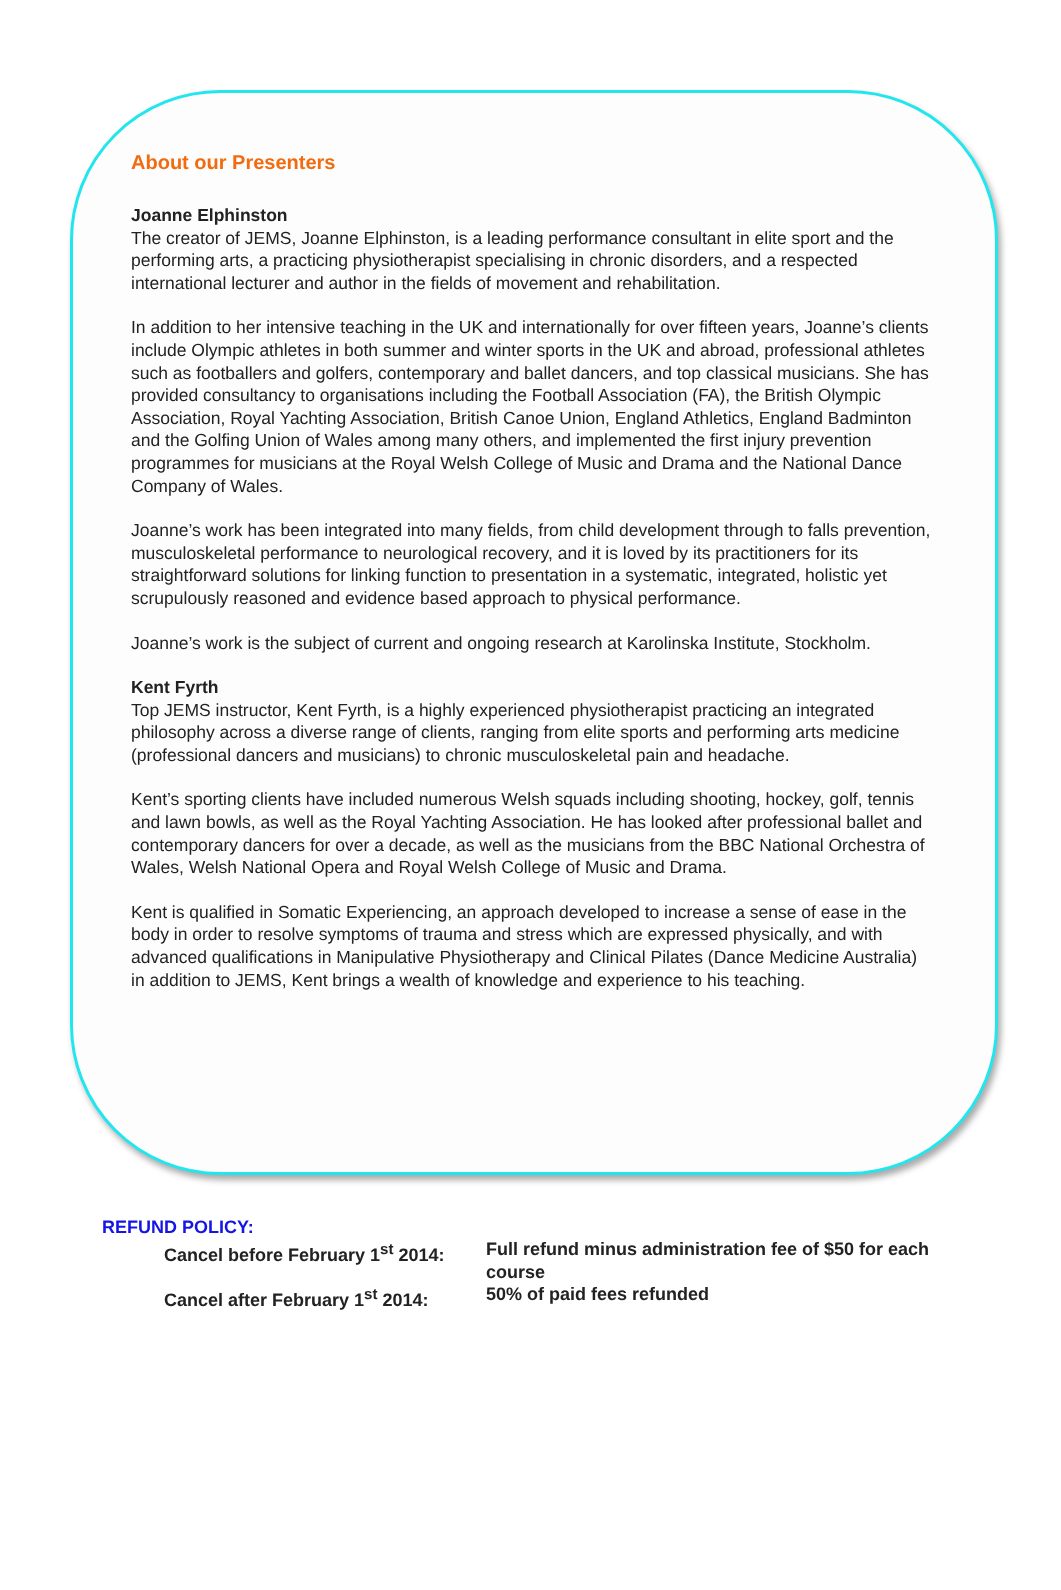About our Presenters
Joanne Elphinston
The creator of JEMS, Joanne Elphinston, is a leading performance consultant in elite sport and the performing arts, a practicing physiotherapist specialising in chronic disorders, and a respected international lecturer and author in the fields of movement and rehabilitation.
In addition to her intensive teaching in the UK and internationally for over fifteen years, Joanne’s clients include Olympic athletes in both summer and winter sports in the UK and abroad, professional athletes such as footballers and golfers, contemporary and ballet dancers, and top classical musicians. She has provided consultancy to organisations including the Football Association (FA), the British Olympic Association, Royal Yachting Association, British Canoe Union, England Athletics, England Badminton and the Golfing Union of Wales among many others, and implemented the first injury prevention programmes for musicians at the Royal Welsh College of Music and Drama and the National Dance Company of Wales.
Joanne’s work has been integrated into many fields, from child development through to falls prevention, musculoskeletal performance to neurological recovery, and it is loved by its practitioners for its straightforward solutions for linking function to presentation in a systematic, integrated, holistic yet scrupulously reasoned and evidence based approach to physical performance.
Joanne’s work is the subject of current and ongoing research at Karolinska Institute, Stockholm.
Kent Fyrth
Top JEMS instructor, Kent Fyrth, is a highly experienced physiotherapist practicing an integrated philosophy across a diverse range of clients, ranging from elite sports and performing arts medicine (professional dancers and musicians) to chronic musculoskeletal pain and headache.
Kent’s sporting clients have included numerous Welsh squads including shooting, hockey, golf, tennis and lawn bowls, as well as the Royal Yachting Association. He has looked after professional ballet and contemporary dancers for over a decade, as well as the musicians from the BBC National Orchestra of Wales, Welsh National Opera and Royal Welsh College of Music and Drama.
Kent is qualified in Somatic Experiencing, an approach developed to increase a sense of ease in the body in order to resolve symptoms of trauma and stress which are expressed physically, and with advanced qualifications in Manipulative Physiotherapy and Clinical Pilates (Dance Medicine Australia) in addition to JEMS, Kent brings a wealth of knowledge and experience to his teaching.
REFUND POLICY:
| Cancel before February 1<sup>st</sup> 2014: | Full refund minus administration fee of $50 for each course |
| Cancel after February 1<sup>st</sup> 2014: | 50% of paid fees refunded |